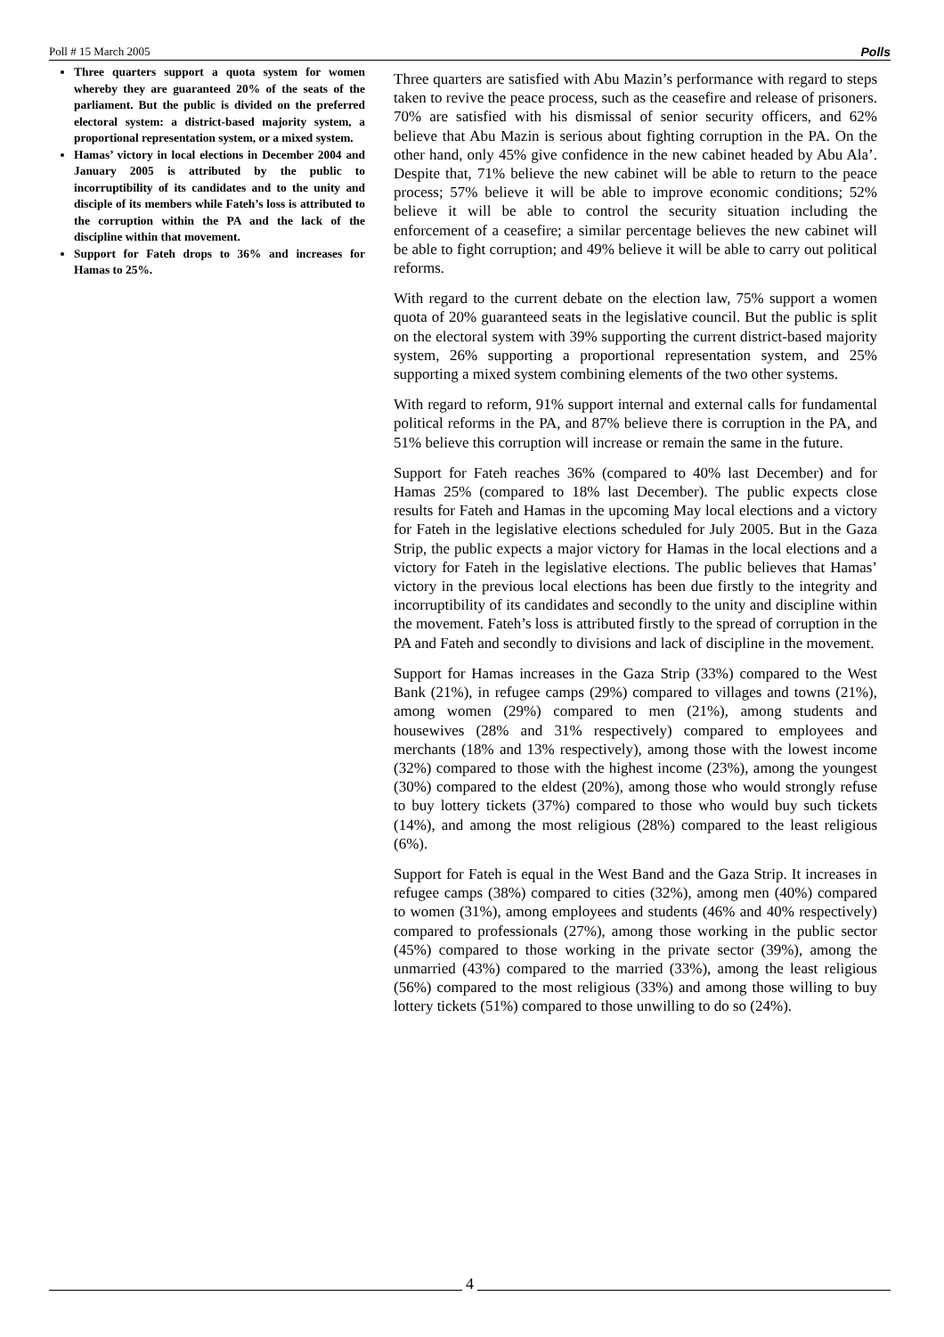Poll # 15 March 2005 Polls
Three quarters support a quota system for women whereby they are guaranteed 20% of the seats of the parliament. But the public is divided on the preferred electoral system: a district-based majority system, a proportional representation system, or a mixed system.
Hamas’ victory in local elections in December 2004 and January 2005 is attributed by the public to incorruptibility of its candidates and to the unity and disciple of its members while Fateh’s loss is attributed to the corruption within the PA and the lack of the discipline within that movement.
Support for Fateh drops to 36% and increases for Hamas to 25%.
Three quarters are satisfied with Abu Mazin’s performance with regard to steps taken to revive the peace process, such as the ceasefire and release of prisoners. 70% are satisfied with his dismissal of senior security officers, and 62% believe that Abu Mazin is serious about fighting corruption in the PA. On the other hand, only 45% give confidence in the new cabinet headed by Abu Ala’. Despite that, 71% believe the new cabinet will be able to return to the peace process; 57% believe it will be able to improve economic conditions; 52% believe it will be able to control the security situation including the enforcement of a ceasefire; a similar percentage believes the new cabinet will be able to fight corruption; and 49% believe it will be able to carry out political reforms.
With regard to the current debate on the election law, 75% support a women quota of 20% guaranteed seats in the legislative council. But the public is split on the electoral system with 39% supporting the current district-based majority system, 26% supporting a proportional representation system, and 25% supporting a mixed system combining elements of the two other systems.
With regard to reform, 91% support internal and external calls for fundamental political reforms in the PA, and 87% believe there is corruption in the PA, and 51% believe this corruption will increase or remain the same in the future.
Support for Fateh reaches 36% (compared to 40% last December) and for Hamas 25% (compared to 18% last December). The public expects close results for Fateh and Hamas in the upcoming May local elections and a victory for Fateh in the legislative elections scheduled for July 2005. But in the Gaza Strip, the public expects a major victory for Hamas in the local elections and a victory for Fateh in the legislative elections. The public believes that Hamas’ victory in the previous local elections has been due firstly to the integrity and incorruptibility of its candidates and secondly to the unity and discipline within the movement. Fateh’s loss is attributed firstly to the spread of corruption in the PA and Fateh and secondly to divisions and lack of discipline in the movement.
Support for Hamas increases in the Gaza Strip (33%) compared to the West Bank (21%), in refugee camps (29%) compared to villages and towns (21%), among women (29%) compared to men (21%), among students and housewives (28% and 31% respectively) compared to employees and merchants (18% and 13% respectively), among those with the lowest income (32%) compared to those with the highest income (23%), among the youngest (30%) compared to the eldest (20%), among those who would strongly refuse to buy lottery tickets (37%) compared to those who would buy such tickets (14%), and among the most religious (28%) compared to the least religious (6%).
Support for Fateh is equal in the West Band and the Gaza Strip. It increases in refugee camps (38%) compared to cities (32%), among men (40%) compared to women (31%), among employees and students (46% and 40% respectively) compared to professionals (27%), among those working in the public sector (45%) compared to those working in the private sector (39%), among the unmarried (43%) compared to the married (33%), among the least religious (56%) compared to the most religious (33%) and among those willing to buy lottery tickets (51%) compared to those unwilling to do so (24%).
4